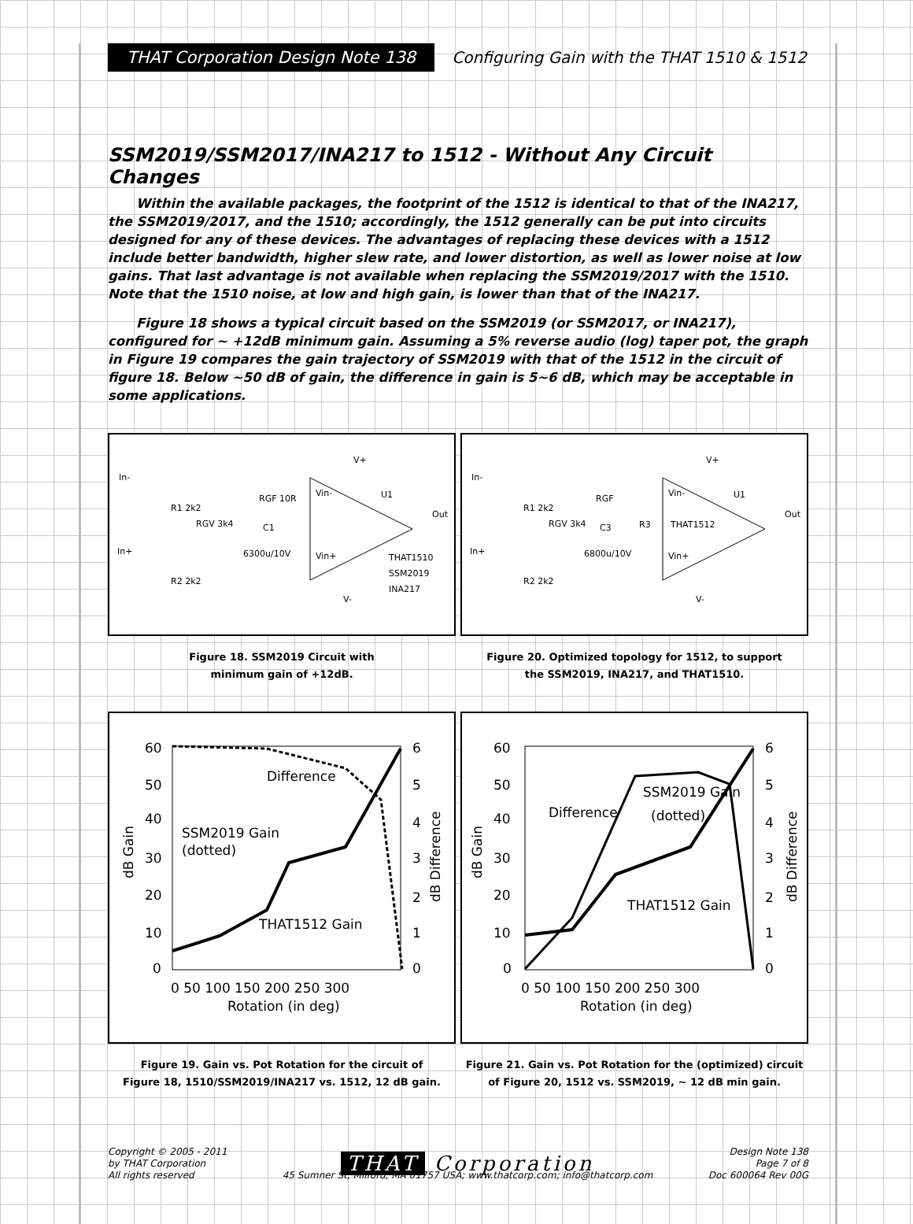THAT Corporation Design Note 138
Configuring Gain with the THAT 1510 & 1512
SSM2019/SSM2017/INA217 to 1512 - Without Any Circuit Changes
Within the available packages, the footprint of the 1512 is identical to that of the INA217, the SSM2019/2017, and the 1510; accordingly, the 1512 generally can be put into circuits designed for any of these devices. The advantages of replacing these devices with a 1512 include better bandwidth, higher slew rate, and lower distortion, as well as lower noise at low gains. That last advantage is not available when replacing the SSM2019/2017 with the 1510. Note that the 1510 noise, at low and high gain, is lower than that of the INA217.
Figure 18 shows a typical circuit based on the SSM2019 (or SSM2017, or INA217), configured for ~ +12dB minimum gain. Assuming a 5% reverse audio (log) taper pot, the graph in Figure 19 compares the gain trajectory of SSM2019 with that of the 1512 in the circuit of figure 18. Below ~50 dB of gain, the difference in gain is 5~6 dB, which may be acceptable in some applications.
In-
In+
R1 2k2
RGV 3k4
RGF 10R
C1
6300u/10V
Vin-
Vin+
U1
THAT1510
SSM2019
INA217
Out
R2 2k2
V+
V-
Figure 18. SSM2019 Circuit with
minimum gain of +12dB.
In-
In+
R1 2k2
RGV 3k4
RGF
C3
R3
6800u/10V
Vin-
THAT1512
Vin+
U1
Out
R2 2k2
V+
V-
Figure 20. Optimized topology for 1512, to support
the SSM2019, INA217, and THAT1510.
60
50
40
30
20
10
0
6
5
4
3
2
1
0
0 50 100 150 200 250 300
Rotation (in deg)
Difference
SSM2019 Gain
(dotted)
THAT1512 Gain
dB Gain
dB Difference
Figure 19. Gain vs. Pot Rotation for the circuit of
Figure 18, 1510/SSM2019/INA217 vs. 1512, 12 dB gain.
60
50
40
30
20
10
0
6
5
4
3
2
1
0
0 50 100 150 200 250 300
Rotation (in deg)
Difference
SSM2019 Gain
(dotted)
THAT1512 Gain
dB Gain
dB Difference
Figure 21. Gain vs. Pot Rotation for the (optimized) circuit
of Figure 20, 1512 vs. SSM2019, ~ 12 dB min gain.
Copyright © 2005 - 2011
by THAT Corporation
All rights reserved
THAT Corporation
45 Sumner St; Milford, MA 01757 USA; www.thatcorp.com; info@thatcorp.com
Design Note 138
Page 7 of 8
Doc 600064 Rev 00G